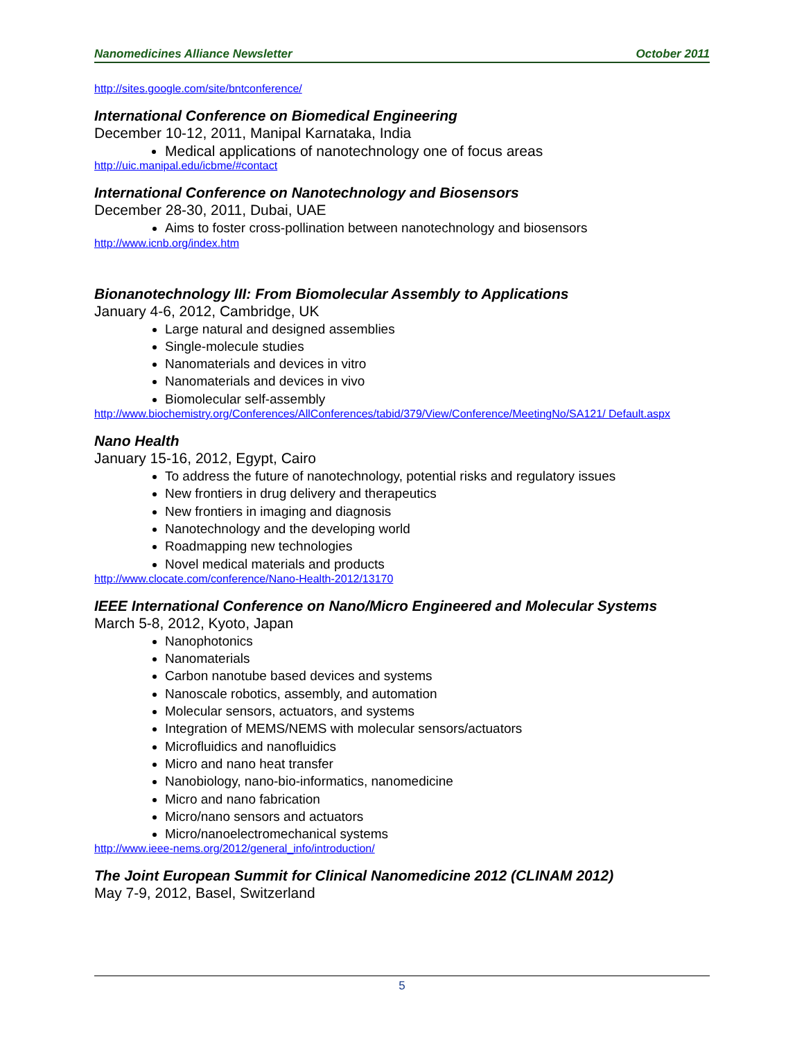Nanomedicines Alliance Newsletter October 2011
http://sites.google.com/site/bntconference/
International Conference on Biomedical Engineering
December 10-12, 2011, Manipal Karnataka, India
Medical applications of nanotechnology one of focus areas
http://uic.manipal.edu/icbme/#contact
International Conference on Nanotechnology and Biosensors
December 28-30, 2011, Dubai, UAE
Aims to foster cross-pollination between nanotechnology and biosensors
http://www.icnb.org/index.htm
Bionanotechnology III: From Biomolecular Assembly to Applications
January 4-6, 2012, Cambridge, UK
Large natural and designed assemblies
Single-molecule studies
Nanomaterials and devices in vitro
Nanomaterials and devices in vivo
Biomolecular self-assembly
http://www.biochemistry.org/Conferences/AllConferences/tabid/379/View/Conference/MeetingNo/SA121/ Default.aspx
Nano Health
January 15-16, 2012, Egypt, Cairo
To address the future of nanotechnology, potential risks and regulatory issues
New frontiers in drug delivery and therapeutics
New frontiers in imaging and diagnosis
Nanotechnology and the developing world
Roadmapping new technologies
Novel medical materials and products
http://www.clocate.com/conference/Nano-Health-2012/13170
IEEE International Conference on Nano/Micro Engineered and Molecular Systems
March 5-8, 2012, Kyoto, Japan
Nanophotonics
Nanomaterials
Carbon nanotube based devices and systems
Nanoscale robotics, assembly, and automation
Molecular sensors, actuators, and systems
Integration of MEMS/NEMS with molecular sensors/actuators
Microfluidics and nanofluidics
Micro and nano heat transfer
Nanobiology, nano-bio-informatics, nanomedicine
Micro and nano fabrication
Micro/nano sensors and actuators
Micro/nanoelectromechanical systems
http://www.ieee-nems.org/2012/general_info/introduction/
The Joint European Summit for Clinical Nanomedicine 2012 (CLINAM 2012)
May 7-9, 2012, Basel, Switzerland
5